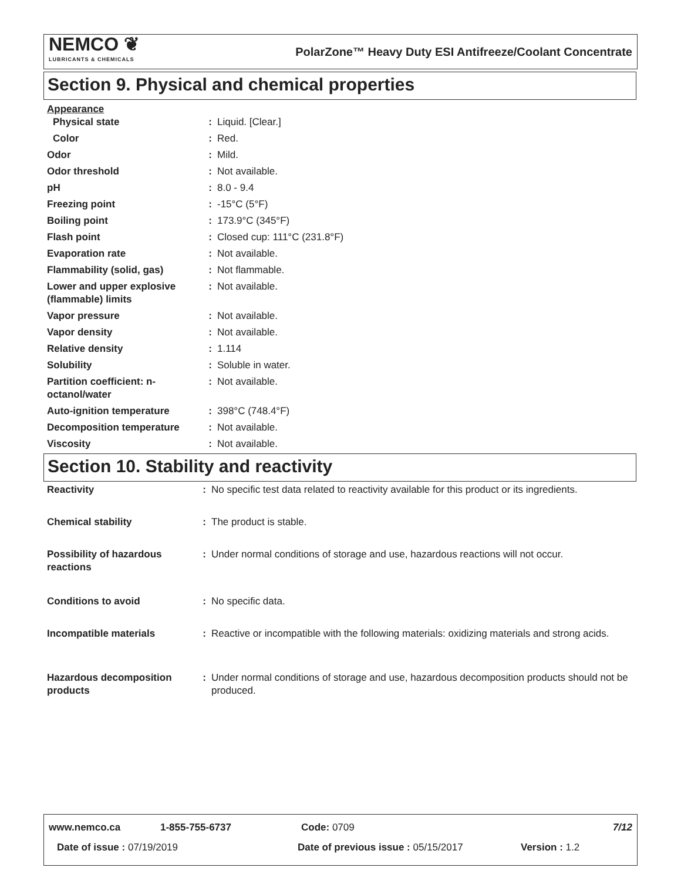NEMCO ❦
LUBRICANTS & CHEMICALS
PolarZone™ Heavy Duty ESI Antifreeze/Coolant Concentrate
Section 9. Physical and chemical properties
| Appearance | | |
| Physical state | : | Liquid. [Clear.] |
| Color | : | Red. |
| Odor | : | Mild. |
| Odor threshold | : | Not available. |
| pH | : | 8.0 - 9.4 |
| Freezing point | : | -15°C (5°F) |
| Boiling point | : | 173.9°C (345°F) |
| Flash point | : | Closed cup: 111°C (231.8°F) |
| Evaporation rate | : | Not available. |
| Flammability (solid, gas) | : | Not flammable. |
| Lower and upper explosive (flammable) limits | : | Not available. |
| Vapor pressure | : | Not available. |
| Vapor density | : | Not available. |
| Relative density | : | 1.114 |
| Solubility | : | Soluble in water. |
| Partition coefficient: n-octanol/water | : | Not available. |
| Auto-ignition temperature | : | 398°C (748.4°F) |
| Decomposition temperature | : | Not available. |
| Viscosity | : | Not available. |
Section 10. Stability and reactivity
| Reactivity | : | No specific test data related to reactivity available for this product or its ingredients. |
| Chemical stability | : | The product is stable. |
| Possibility of hazardous reactions | : | Under normal conditions of storage and use, hazardous reactions will not occur. |
| Conditions to avoid | : | No specific data. |
| Incompatible materials | : | Reactive or incompatible with the following materials: oxidizing materials and strong acids. |
| Hazardous decomposition products | : | Under normal conditions of storage and use, hazardous decomposition products should not be produced. |
www.nemco.ca 1-855-755-6737 Code: 0709 7/12
Date of issue : 07/19/2019 Date of previous issue : 05/15/2017 Version : 1.2